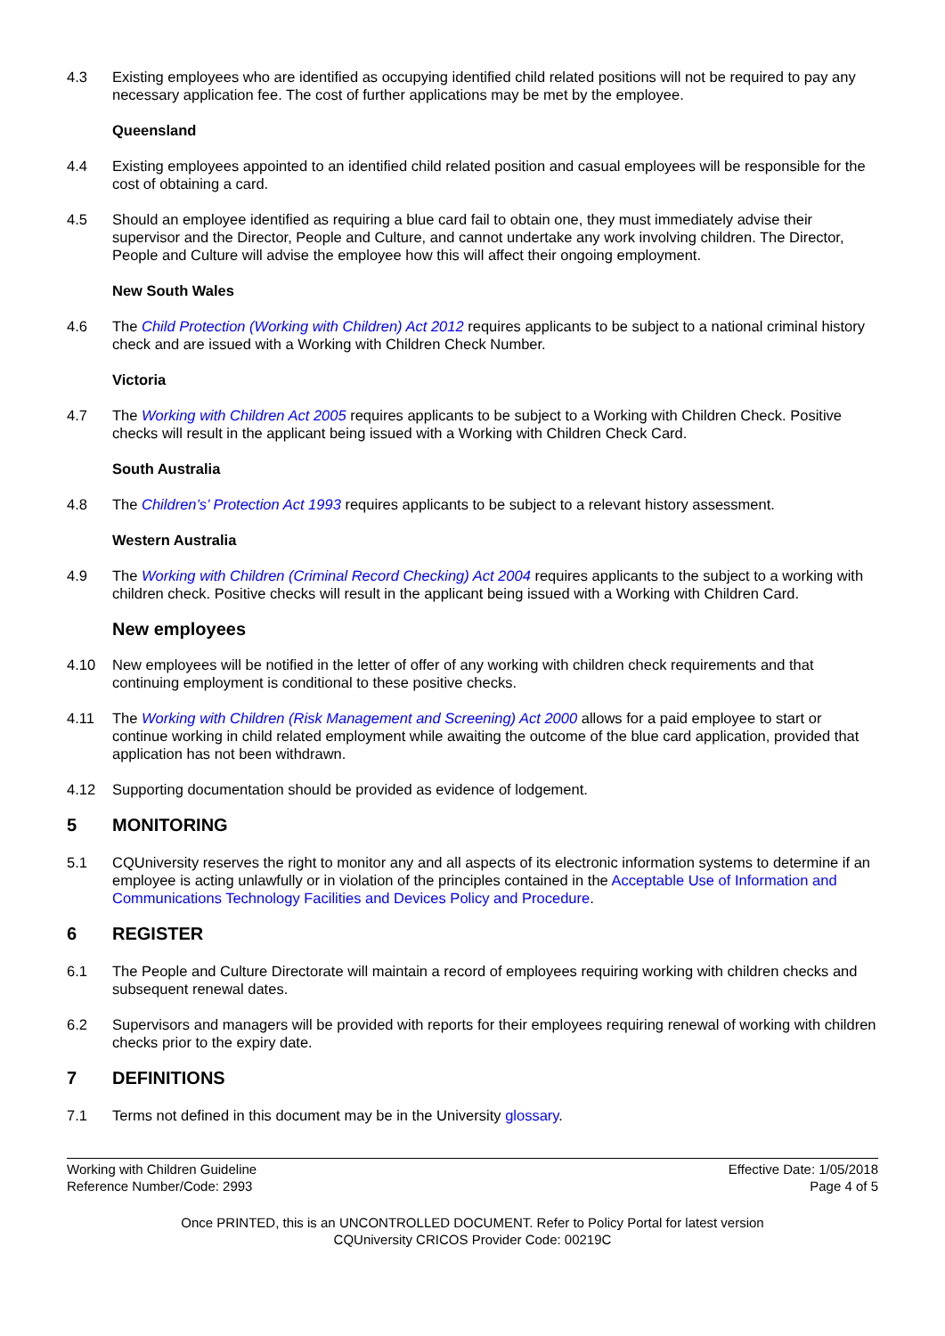4.3 Existing employees who are identified as occupying identified child related positions will not be required to pay any necessary application fee. The cost of further applications may be met by the employee.
Queensland
4.4 Existing employees appointed to an identified child related position and casual employees will be responsible for the cost of obtaining a card.
4.5 Should an employee identified as requiring a blue card fail to obtain one, they must immediately advise their supervisor and the Director, People and Culture, and cannot undertake any work involving children. The Director, People and Culture will advise the employee how this will affect their ongoing employment.
New South Wales
4.6 The Child Protection (Working with Children) Act 2012 requires applicants to be subject to a national criminal history check and are issued with a Working with Children Check Number.
Victoria
4.7 The Working with Children Act 2005 requires applicants to be subject to a Working with Children Check. Positive checks will result in the applicant being issued with a Working with Children Check Card.
South Australia
4.8 The Children’s’ Protection Act 1993 requires applicants to be subject to a relevant history assessment.
Western Australia
4.9 The Working with Children (Criminal Record Checking) Act 2004 requires applicants to the subject to a working with children check. Positive checks will result in the applicant being issued with a Working with Children Card.
New employees
4.10 New employees will be notified in the letter of offer of any working with children check requirements and that continuing employment is conditional to these positive checks.
4.11 The Working with Children (Risk Management and Screening) Act 2000 allows for a paid employee to start or continue working in child related employment while awaiting the outcome of the blue card application, provided that application has not been withdrawn.
4.12 Supporting documentation should be provided as evidence of lodgement.
5 MONITORING
5.1 CQUniversity reserves the right to monitor any and all aspects of its electronic information systems to determine if an employee is acting unlawfully or in violation of the principles contained in the Acceptable Use of Information and Communications Technology Facilities and Devices Policy and Procedure.
6 REGISTER
6.1 The People and Culture Directorate will maintain a record of employees requiring working with children checks and subsequent renewal dates.
6.2 Supervisors and managers will be provided with reports for their employees requiring renewal of working with children checks prior to the expiry date.
7 DEFINITIONS
7.1 Terms not defined in this document may be in the University glossary.
Working with Children Guideline
Reference Number/Code: 2993
Effective Date: 1/05/2018
Page 4 of 5
Once PRINTED, this is an UNCONTROLLED DOCUMENT. Refer to Policy Portal for latest version
CQUniversity CRICOS Provider Code: 00219C